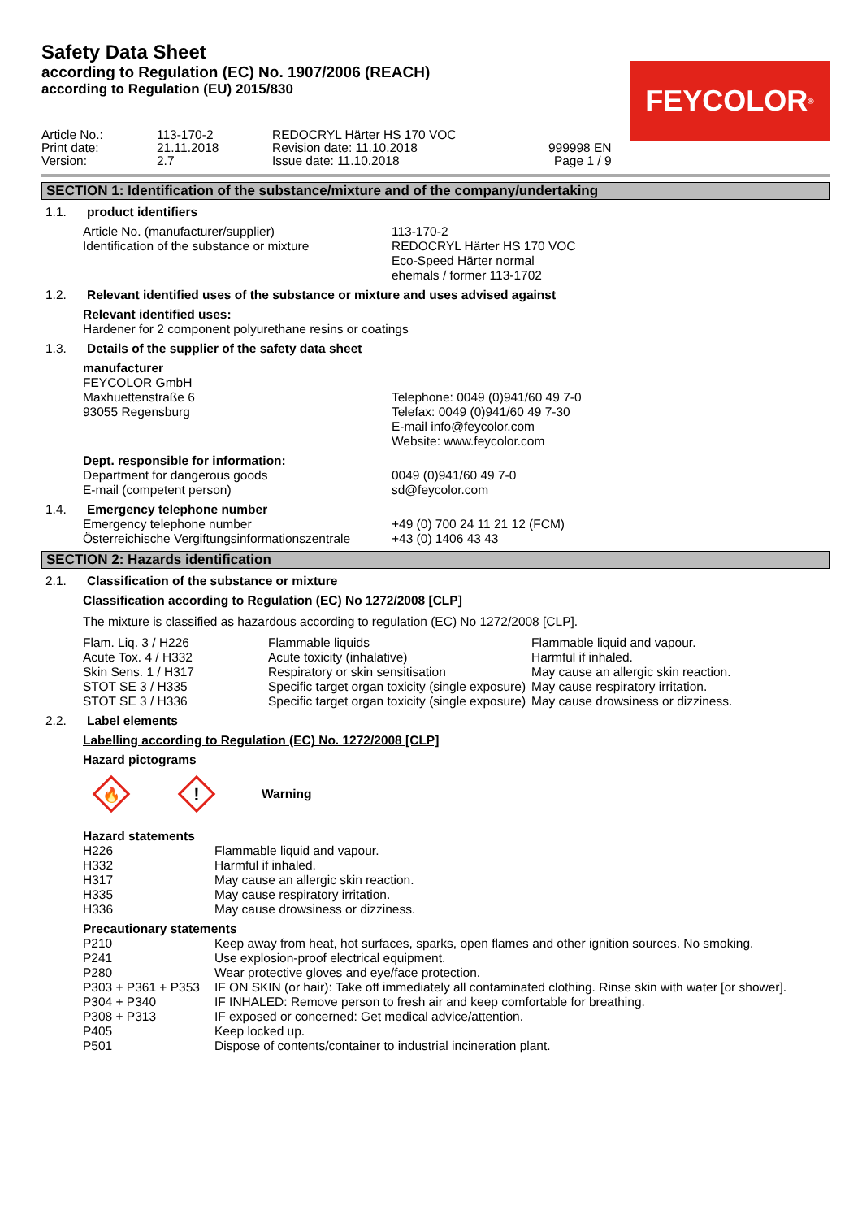Safety Data Sheet
according to Regulation (EC) No. 1907/2006 (REACH)
according to Regulation (EU) 2015/830
| Article No.: | 113-170-2 | REDOCRYL Härter HS 170 VOC | |
| Print date: | 21.11.2018 | Revision date: 11.10.2018 | 999998 EN |
| Version: | 2.7 | Issue date: 11.10.2018 | Page 1 / 9 |
FEYCOLOR<sup>®</sup>
SECTION 1: Identification of the substance/mixture and of the company/undertaking
1.1. product identifiers
| Article No. (manufacturer/supplier) | 113-170-2 |
| Identification of the substance or mixture | REDOCRYL Härter HS 170 VOC Eco-Speed Härter normal ehemals / former 113-1702 |
1.2. Relevant identified uses of the substance or mixture and uses advised against
Relevant identified uses:
Hardener for 2 component polyurethane resins or coatings
1.3. Details of the supplier of the safety data sheet
manufacturer
| FEYCOLOR GmbH Maxhuettenstraße 6 93055 Regensburg | Telephone: 0049 (0)941/60 49 7-0 Telefax: 0049 (0)941/60 49 7-30 E-mail info@feycolor.com Website: www.feycolor.com |
Dept. responsible for information:
| Department for dangerous goods | 0049 (0)941/60 49 7-0 |
| E-mail (competent person) | sd@feycolor.com |
1.4. Emergency telephone number
| Emergency telephone number | +49 (0) 700 24 11 21 12 (FCM) |
| Österreichische Vergiftungsinformationszentrale | +43 (0) 1406 43 43 |
SECTION 2: Hazards identification
2.1. Classification of the substance or mixture
Classification according to Regulation (EC) No 1272/2008 [CLP]
The mixture is classified as hazardous according to regulation (EC) No 1272/2008 [CLP].
| Flam. Liq. 3 / H226 | Flammable liquids | Flammable liquid and vapour. |
| Acute Tox. 4 / H332 | Acute toxicity (inhalative) | Harmful if inhaled. |
| Skin Sens. 1 / H317 | Respiratory or skin sensitisation | May cause an allergic skin reaction. |
| STOT SE 3 / H335 | Specific target organ toxicity (single exposure) | May cause respiratory irritation. |
| STOT SE 3 / H336 | Specific target organ toxicity (single exposure) | May cause drowsiness or dizziness. |
2.2. Label elements
Labelling according to Regulation (EC) No. 1272/2008 [CLP]
Hazard pictograms
🔥
!
Warning
Hazard statements
| H226 | Flammable liquid and vapour. |
| H332 | Harmful if inhaled. |
| H317 | May cause an allergic skin reaction. |
| H335 | May cause respiratory irritation. |
| H336 | May cause drowsiness or dizziness. |
Precautionary statements
| P210 | Keep away from heat, hot surfaces, sparks, open flames and other ignition sources. No smoking. |
| P241 | Use explosion-proof electrical equipment. |
| P280 | Wear protective gloves and eye/face protection. |
| P303 + P361 + P353 | IF ON SKIN (or hair): Take off immediately all contaminated clothing. Rinse skin with water [or shower]. |
| P304 + P340 | IF INHALED: Remove person to fresh air and keep comfortable for breathing. |
| P308 + P313 | IF exposed or concerned: Get medical advice/attention. |
| P405 | Keep locked up. |
| P501 | Dispose of contents/container to industrial incineration plant. |